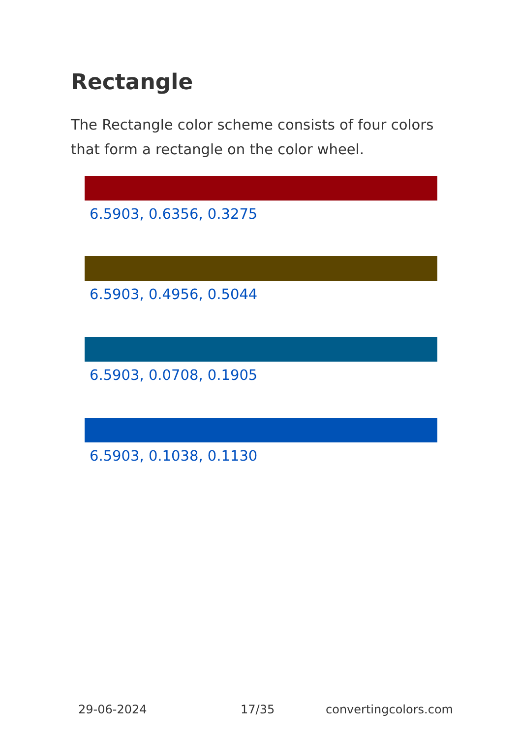Rectangle
The Rectangle color scheme consists of four colors that form a rectangle on the color wheel.
6.5903, 0.6356, 0.3275
6.5903, 0.4956, 0.5044
6.5903, 0.0708, 0.1905
6.5903, 0.1038, 0.1130
29-06-2024 17/35 convertingcolors.com